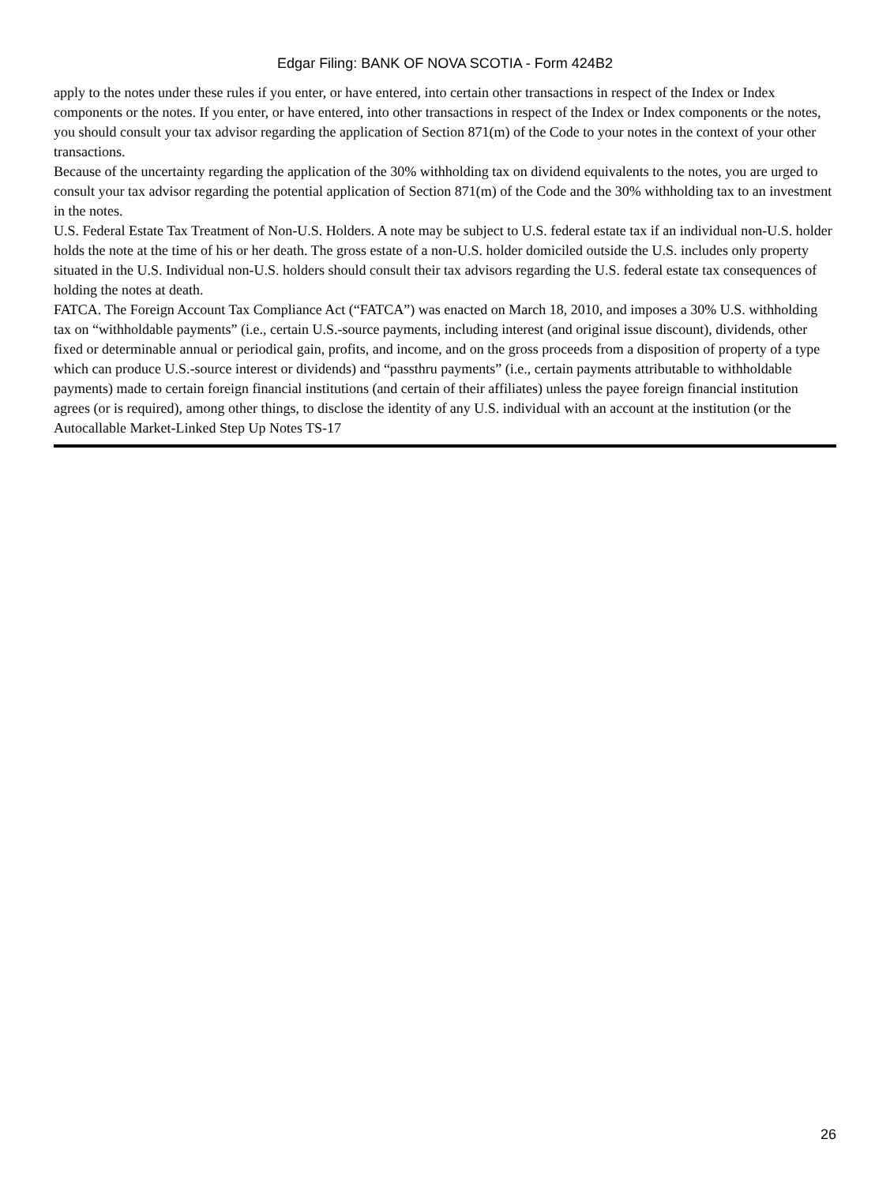Edgar Filing: BANK OF NOVA SCOTIA - Form 424B2
apply to the notes under these rules if you enter, or have entered, into certain other transactions in respect of the Index or Index components or the notes. If you enter, or have entered, into other transactions in respect of the Index or Index components or the notes, you should consult your tax advisor regarding the application of Section 871(m) of the Code to your notes in the context of your other transactions.
Because of the uncertainty regarding the application of the 30% withholding tax on dividend equivalents to the notes, you are urged to consult your tax advisor regarding the potential application of Section 871(m) of the Code and the 30% withholding tax to an investment in the notes.
U.S. Federal Estate Tax Treatment of Non-U.S. Holders. A note may be subject to U.S. federal estate tax if an individual non-U.S. holder holds the note at the time of his or her death. The gross estate of a non-U.S. holder domiciled outside the U.S. includes only property situated in the U.S. Individual non-U.S. holders should consult their tax advisors regarding the U.S. federal estate tax consequences of holding the notes at death.
FATCA. The Foreign Account Tax Compliance Act (“FATCA”) was enacted on March 18, 2010, and imposes a 30% U.S. withholding tax on “withholdable payments” (i.e., certain U.S.-source payments, including interest (and original issue discount), dividends, other fixed or determinable annual or periodical gain, profits, and income, and on the gross proceeds from a disposition of property of a type which can produce U.S.-source interest or dividends) and “passthru payments” (i.e., certain payments attributable to withholdable payments) made to certain foreign financial institutions (and certain of their affiliates) unless the payee foreign financial institution agrees (or is required), among other things, to disclose the identity of any U.S. individual with an account at the institution (or the
Autocallable Market-Linked Step Up Notes TS-17
26